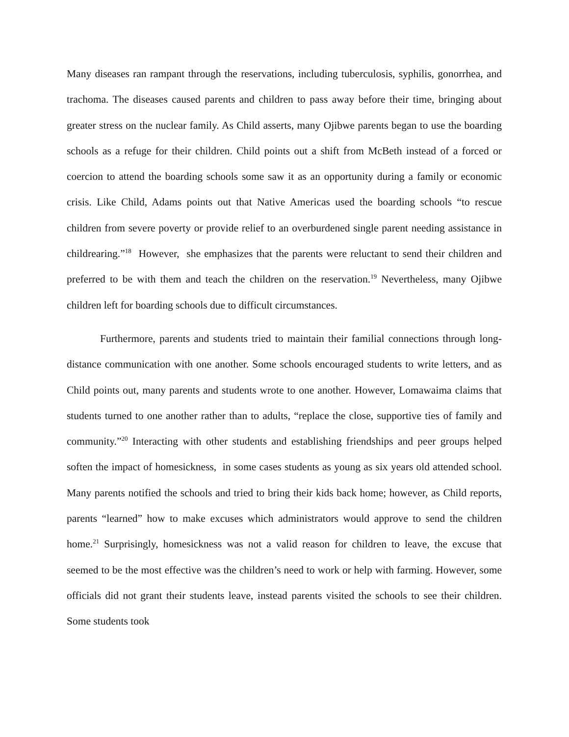Many diseases ran rampant through the reservations, including tuberculosis, syphilis, gonorrhea, and trachoma. The diseases caused parents and children to pass away before their time, bringing about greater stress on the nuclear family. As Child asserts, many Ojibwe parents began to use the boarding schools as a refuge for their children. Child points out a shift from McBeth instead of a forced or coercion to attend the boarding schools some saw it as an opportunity during a family or economic crisis. Like Child, Adams points out that Native Americas used the boarding schools “to rescue children from severe poverty or provide relief to an overburdened single parent needing assistance in childrearing.”<sup>18</sup> However, she emphasizes that the parents were reluctant to send their children and preferred to be with them and teach the children on the reservation.<sup>19</sup> Nevertheless, many Ojibwe children left for boarding schools due to difficult circumstances.
Furthermore, parents and students tried to maintain their familial connections through long-distance communication with one another. Some schools encouraged students to write letters, and as Child points out, many parents and students wrote to one another. However, Lomawaima claims that students turned to one another rather than to adults, “replace the close, supportive ties of family and community.”<sup>20</sup> Interacting with other students and establishing friendships and peer groups helped soften the impact of homesickness, in some cases students as young as six years old attended school. Many parents notified the schools and tried to bring their kids back home; however, as Child reports, parents “learned” how to make excuses which administrators would approve to send the children home.<sup>21</sup> Surprisingly, homesickness was not a valid reason for children to leave, the excuse that seemed to be the most effective was the children’s need to work or help with farming. However, some officials did not grant their students leave, instead parents visited the schools to see their children. Some students took